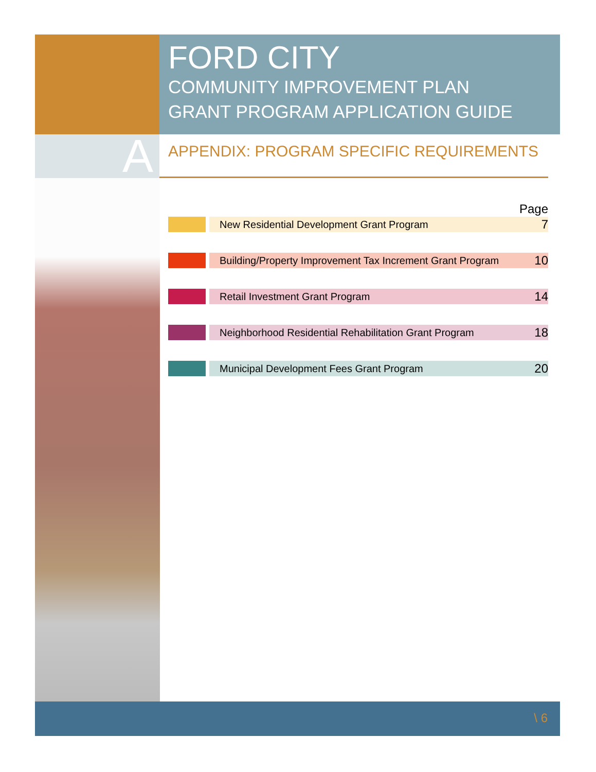FORD CITY
COMMUNITY IMPROVEMENT PLAN
GRANT PROGRAM APPLICATION GUIDE
A
APPENDIX: PROGRAM SPECIFIC REQUIREMENTS
| Page | | | |
| | | New Residential Development Grant Program | 7 |
| | | Building/Property Improvement Tax Increment Grant Program | 10 |
| | | Retail Investment Grant Program | 14 |
| | | Neighborhood Residential Rehabilitation Grant Program | 18 |
| | | Municipal Development Fees Grant Program | 20 |
\ 6